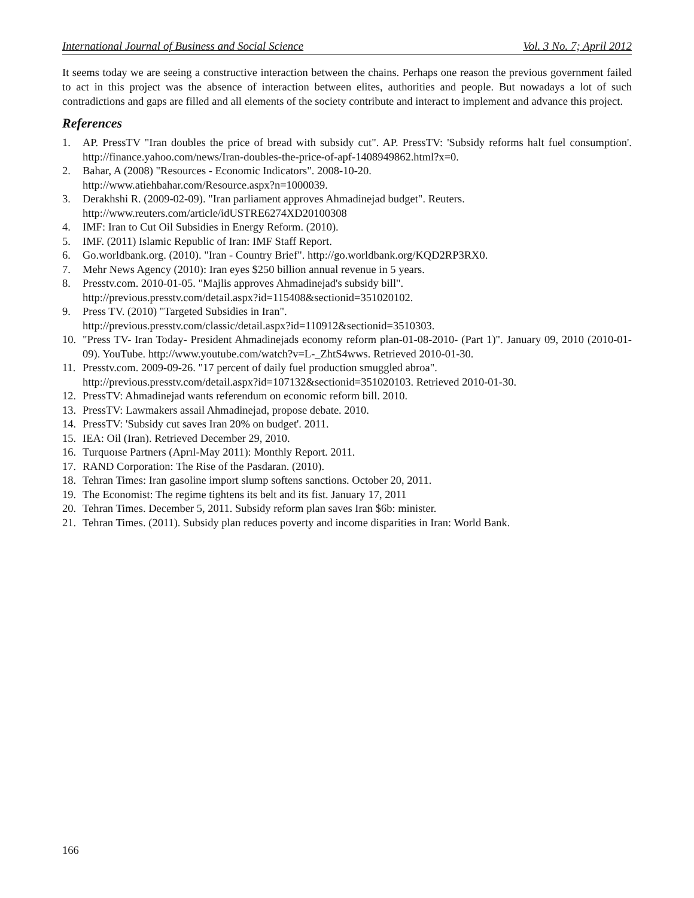International Journal of Business and Social Science Vol. 3 No. 7; April 2012
It seems today we are seeing a constructive interaction between the chains. Perhaps one reason the previous government failed to act in this project was the absence of interaction between elites, authorities and people. But nowadays a lot of such contradictions and gaps are filled and all elements of the society contribute and interact to implement and advance this project.
References
1. AP. PressTV "Iran doubles the price of bread with subsidy cut". AP. PressTV: 'Subsidy reforms halt fuel consumption'. http://finance.yahoo.com/news/Iran-doubles-the-price-of-apf-1408949862.html?x=0.
2. Bahar, A (2008) "Resources - Economic Indicators". 2008-10-20.
http://www.atiehbahar.com/Resource.aspx?n=1000039.
3. Derakhshi R. (2009-02-09). "Iran parliament approves Ahmadinejad budget". Reuters.
http://www.reuters.com/article/idUSTRE6274XD20100308
4. IMF: Iran to Cut Oil Subsidies in Energy Reform. (2010).
5. IMF. (2011) Islamic Republic of Iran: IMF Staff Report.
6. Go.worldbank.org. (2010). "Iran - Country Brief". http://go.worldbank.org/KQD2RP3RX0.
7. Mehr News Agency (2010): Iran eyes $250 billion annual revenue in 5 years.
8. Presstv.com. 2010-01-05. "Majlis approves Ahmadinejad's subsidy bill".
http://previous.presstv.com/detail.aspx?id=115408&sectionid=351020102.
9. Press TV. (2010) "Targeted Subsidies in Iran".
http://previous.presstv.com/classic/detail.aspx?id=110912&sectionid=3510303.
10. "Press TV- Iran Today- President Ahmadinejads economy reform plan-01-08-2010- (Part 1)". January 09, 2010 (2010-01-09). YouTube. http://www.youtube.com/watch?v=L-_ZhtS4wws. Retrieved 2010-01-30.
11. Presstv.com. 2009-09-26. "17 percent of daily fuel production smuggled abroa".
http://previous.presstv.com/detail.aspx?id=107132&sectionid=351020103. Retrieved 2010-01-30.
12. PressTV: Ahmadinejad wants referendum on economic reform bill. 2010.
13. PressTV: Lawmakers assail Ahmadinejad, propose debate. 2010.
14. PressTV: 'Subsidy cut saves Iran 20% on budget'. 2011.
15. IEA: Oil (Iran). Retrieved December 29, 2010.
16. Turquoıse Partners (Aprıl-May 2011): Monthly Report. 2011.
17. RAND Corporation: The Rise of the Pasdaran. (2010).
18. Tehran Times: Iran gasoline import slump softens sanctions. October 20, 2011.
19. The Economist: The regime tightens its belt and its fist. January 17, 2011
20. Tehran Times. December 5, 2011. Subsidy reform plan saves Iran $6b: minister.
21. Tehran Times. (2011). Subsidy plan reduces poverty and income disparities in Iran: World Bank.
166